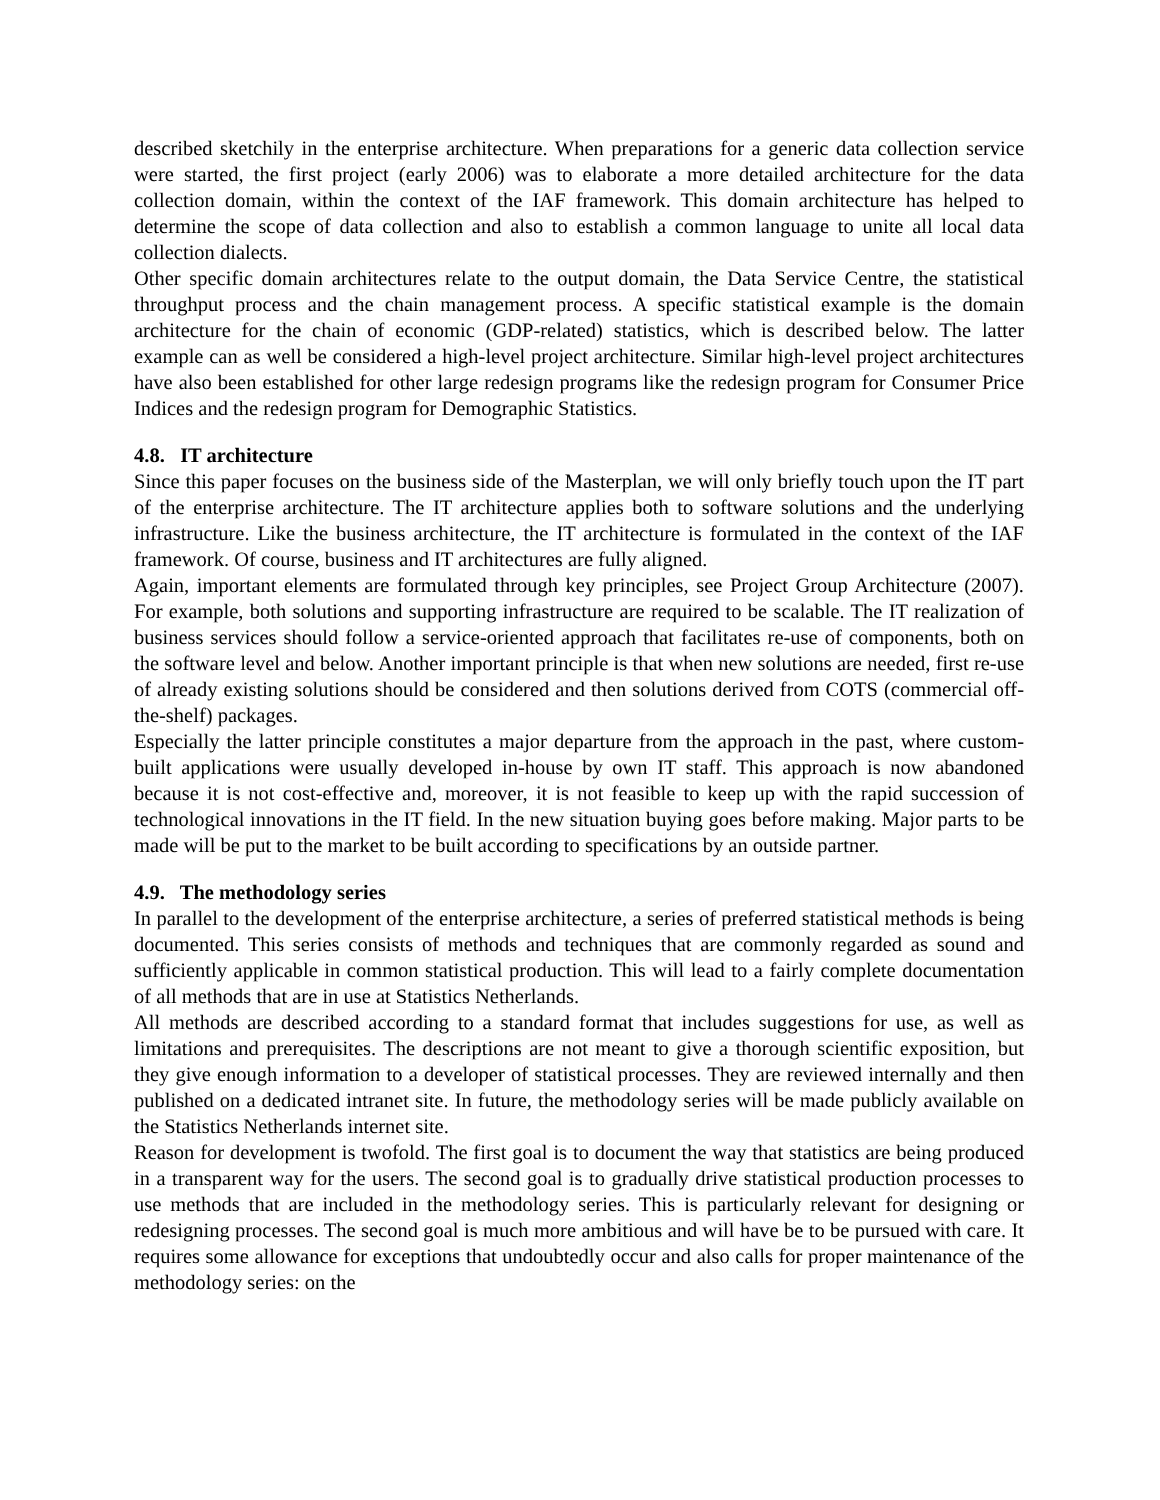described sketchily in the enterprise architecture. When preparations for a generic data collection service were started, the first project (early 2006) was to elaborate a more detailed architecture for the data collection domain, within the context of the IAF framework. This domain architecture has helped to determine the scope of data collection and also to establish a common language to unite all local data collection dialects.
Other specific domain architectures relate to the output domain, the Data Service Centre, the statistical throughput process and the chain management process. A specific statistical example is the domain architecture for the chain of economic (GDP-related) statistics, which is described below. The latter example can as well be considered a high-level project architecture. Similar high-level project architectures have also been established for other large redesign programs like the redesign program for Consumer Price Indices and the redesign program for Demographic Statistics.
4.8. IT architecture
Since this paper focuses on the business side of the Masterplan, we will only briefly touch upon the IT part of the enterprise architecture. The IT architecture applies both to software solutions and the underlying infrastructure. Like the business architecture, the IT architecture is formulated in the context of the IAF framework. Of course, business and IT architectures are fully aligned.
Again, important elements are formulated through key principles, see Project Group Architecture (2007). For example, both solutions and supporting infrastructure are required to be scalable. The IT realization of business services should follow a service-oriented approach that facilitates re-use of components, both on the software level and below. Another important principle is that when new solutions are needed, first re-use of already existing solutions should be considered and then solutions derived from COTS (commercial off-the-shelf) packages.
Especially the latter principle constitutes a major departure from the approach in the past, where custom-built applications were usually developed in-house by own IT staff. This approach is now abandoned because it is not cost-effective and, moreover, it is not feasible to keep up with the rapid succession of technological innovations in the IT field. In the new situation buying goes before making. Major parts to be made will be put to the market to be built according to specifications by an outside partner.
4.9. The methodology series
In parallel to the development of the enterprise architecture, a series of preferred statistical methods is being documented. This series consists of methods and techniques that are commonly regarded as sound and sufficiently applicable in common statistical production. This will lead to a fairly complete documentation of all methods that are in use at Statistics Netherlands.
All methods are described according to a standard format that includes suggestions for use, as well as limitations and prerequisites. The descriptions are not meant to give a thorough scientific exposition, but they give enough information to a developer of statistical processes. They are reviewed internally and then published on a dedicated intranet site. In future, the methodology series will be made publicly available on the Statistics Netherlands internet site.
Reason for development is twofold. The first goal is to document the way that statistics are being produced in a transparent way for the users. The second goal is to gradually drive statistical production processes to use methods that are included in the methodology series. This is particularly relevant for designing or redesigning processes. The second goal is much more ambitious and will have be to be pursued with care. It requires some allowance for exceptions that undoubtedly occur and also calls for proper maintenance of the methodology series: on the